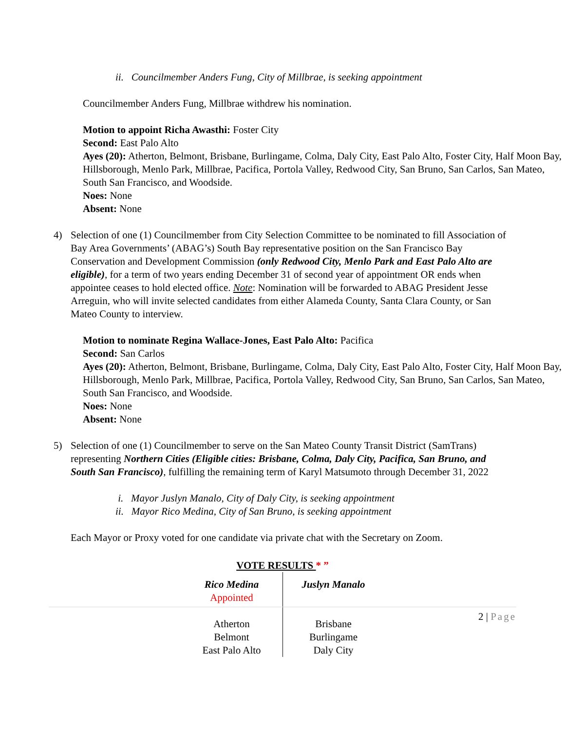ii. Councilmember Anders Fung, City of Millbrae, is seeking appointment
Councilmember Anders Fung, Millbrae withdrew his nomination.
Motion to appoint Richa Awasthi: Foster City
Second: East Palo Alto
Ayes (20): Atherton, Belmont, Brisbane, Burlingame, Colma, Daly City, East Palo Alto, Foster City, Half Moon Bay, Hillsborough, Menlo Park, Millbrae, Pacifica, Portola Valley, Redwood City, San Bruno, San Carlos, San Mateo, South San Francisco, and Woodside.
Noes: None
Absent: None
4) Selection of one (1) Councilmember from City Selection Committee to be nominated to fill Association of Bay Area Governments’ (ABAG’s) South Bay representative position on the San Francisco Bay Conservation and Development Commission (only Redwood City, Menlo Park and East Palo Alto are eligible), for a term of two years ending December 31 of second year of appointment OR ends when appointee ceases to hold elected office. Note: Nomination will be forwarded to ABAG President Jesse Arreguin, who will invite selected candidates from either Alameda County, Santa Clara County, or San Mateo County to interview.
Motion to nominate Regina Wallace-Jones, East Palo Alto: Pacifica
Second: San Carlos
Ayes (20): Atherton, Belmont, Brisbane, Burlingame, Colma, Daly City, East Palo Alto, Foster City, Half Moon Bay, Hillsborough, Menlo Park, Millbrae, Pacifica, Portola Valley, Redwood City, San Bruno, San Carlos, San Mateo, South San Francisco, and Woodside.
Noes: None
Absent: None
5) Selection of one (1) Councilmember to serve on the San Mateo County Transit District (SamTrans) representing Northern Cities (Eligible cities: Brisbane, Colma, Daly City, Pacifica, San Bruno, and South San Francisco), fulfilling the remaining term of Karyl Matsumoto through December 31, 2022
i. Mayor Juslyn Manalo, City of Daly City, is seeking appointment
ii. Mayor Rico Medina, City of San Bruno, is seeking appointment
Each Mayor or Proxy voted for one candidate via private chat with the Secretary on Zoom.
VOTE RESULTS * ”
| Rico Medina Appointed Atherton Belmont East Palo Alto | Juslyn Manalo Brisbane Burlingame Daly City |
2 | Page